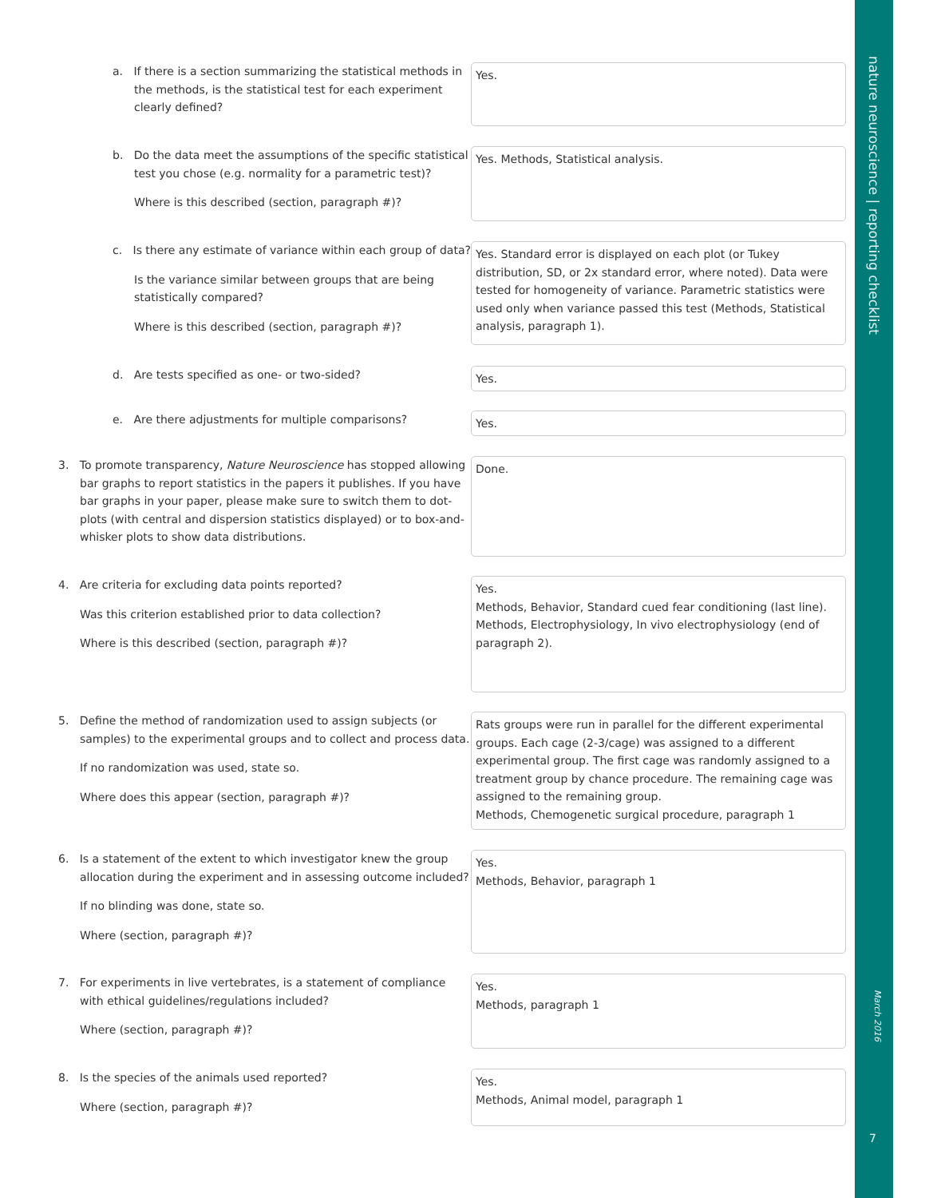nature neuroscience | reporting checklist
March 2016
7
a. If there is a section summarizing the statistical methods in the methods, is the statistical test for each experiment clearly defined?
Yes.
b. Do the data meet the assumptions of the specific statistical test you chose (e.g. normality for a parametric test)?
Where is this described (section, paragraph #)?
Yes. Methods, Statistical analysis.
c. Is there any estimate of variance within each group of data?
Is the variance similar between groups that are being statistically compared?
Where is this described (section, paragraph #)?
Yes. Standard error is displayed on each plot (or Tukey distribution, SD, or 2x standard error, where noted). Data were tested for homogeneity of variance. Parametric statistics were used only when variance passed this test (Methods, Statistical analysis, paragraph 1).
d. Are tests specified as one- or two-sided?
Yes.
e. Are there adjustments for multiple comparisons?
Yes.
3. To promote transparency, Nature Neuroscience has stopped allowing bar graphs to report statistics in the papers it publishes. If you have bar graphs in your paper, please make sure to switch them to dot-plots (with central and dispersion statistics displayed) or to box-and-whisker plots to show data distributions.
Done.
4. Are criteria for excluding data points reported?
Was this criterion established prior to data collection?
Where is this described (section, paragraph #)?
Yes.
Methods, Behavior, Standard cued fear conditioning (last line).
Methods, Electrophysiology, In vivo electrophysiology (end of paragraph 2).
5. Define the method of randomization used to assign subjects (or samples) to the experimental groups and to collect and process data.
If no randomization was used, state so.
Where does this appear (section, paragraph #)?
Rats groups were run in parallel for the different experimental groups. Each cage (2-3/cage) was assigned to a different experimental group. The first cage was randomly assigned to a treatment group by chance procedure. The remaining cage was assigned to the remaining group.
Methods, Chemogenetic surgical procedure, paragraph 1
6. Is a statement of the extent to which investigator knew the group allocation during the experiment and in assessing outcome included?
If no blinding was done, state so.
Where (section, paragraph #)?
Yes.
Methods, Behavior, paragraph 1
7. For experiments in live vertebrates, is a statement of compliance with ethical guidelines/regulations included?
Where (section, paragraph #)?
Yes.
Methods, paragraph 1
8. Is the species of the animals used reported?
Where (section, paragraph #)?
Yes.
Methods, Animal model, paragraph 1